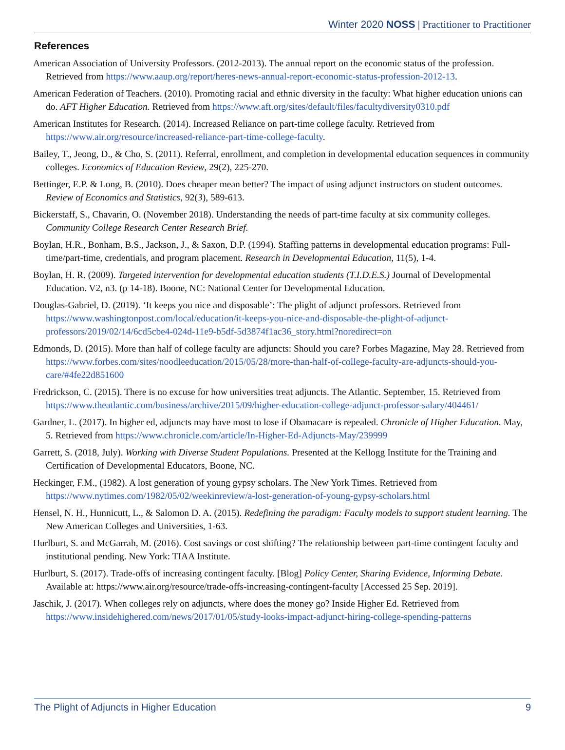Winter 2020 NOSS | Practitioner to Practitioner
References
American Association of University Professors. (2012-2013). The annual report on the economic status of the profession. Retrieved from https://www.aaup.org/report/heres-news-annual-report-economic-status-profession-2012-13.
American Federation of Teachers. (2010). Promoting racial and ethnic diversity in the faculty: What higher education unions can do. AFT Higher Education. Retrieved from https://www.aft.org/sites/default/files/facultydiversity0310.pdf
American Institutes for Research. (2014). Increased Reliance on part-time college faculty. Retrieved from https://www.air.org/resource/increased-reliance-part-time-college-faculty.
Bailey, T., Jeong, D., & Cho, S. (2011). Referral, enrollment, and completion in developmental education sequences in community colleges. Economics of Education Review, 29(2), 225-270.
Bettinger, E.P. & Long, B. (2010). Does cheaper mean better? The impact of using adjunct instructors on student outcomes. Review of Economics and Statistics, 92(3), 589-613.
Bickerstaff, S., Chavarin, O. (November 2018). Understanding the needs of part-time faculty at six community colleges. Community College Research Center Research Brief.
Boylan, H.R., Bonham, B.S., Jackson, J., & Saxon, D.P. (1994). Staffing patterns in developmental education programs: Full-time/part-time, credentials, and program placement. Research in Developmental Education, 11(5), 1-4.
Boylan, H. R. (2009). Targeted intervention for developmental education students (T.I.D.E.S.) Journal of Developmental Education. V2, n3. (p 14-18). Boone, NC: National Center for Developmental Education.
Douglas-Gabriel, D. (2019). ‘It keeps you nice and disposable’: The plight of adjunct professors. Retrieved from https://www.washingtonpost.com/local/education/it-keeps-you-nice-and-disposable-the-plight-of-adjunct-professors/2019/02/14/6cd5cbe4-024d-11e9-b5df-5d3874f1ac36_story.html?noredirect=on
Edmonds, D. (2015). More than half of college faculty are adjuncts: Should you care? Forbes Magazine, May 28. Retrieved from https://www.forbes.com/sites/noodleeducation/2015/05/28/more-than-half-of-college-faculty-are-adjuncts-should-you-care/#4fe22d851600
Fredrickson, C. (2015). There is no excuse for how universities treat adjuncts. The Atlantic. September, 15. Retrieved from https://www.theatlantic.com/business/archive/2015/09/higher-education-college-adjunct-professor-salary/404461/
Gardner, L. (2017). In higher ed, adjuncts may have most to lose if Obamacare is repealed. Chronicle of Higher Education. May, 5. Retrieved from https://www.chronicle.com/article/In-Higher-Ed-Adjuncts-May/239999
Garrett, S. (2018, July). Working with Diverse Student Populations. Presented at the Kellogg Institute for the Training and Certification of Developmental Educators, Boone, NC.
Heckinger, F.M., (1982). A lost generation of young gypsy scholars. The New York Times. Retrieved from https://www.nytimes.com/1982/05/02/weekinreview/a-lost-generation-of-young-gypsy-scholars.html
Hensel, N. H., Hunnicutt, L., & Salomon D. A. (2015). Redefining the paradigm: Faculty models to support student learning. The New American Colleges and Universities, 1-63.
Hurlburt, S. and McGarrah, M. (2016). Cost savings or cost shifting? The relationship between part-time contingent faculty and institutional pending. New York: TIAA Institute.
Hurlburt, S. (2017). Trade-offs of increasing contingent faculty. [Blog] Policy Center, Sharing Evidence, Informing Debate. Available at: https://www.air.org/resource/trade-offs-increasing-contingent-faculty [Accessed 25 Sep. 2019].
Jaschik, J. (2017). When colleges rely on adjuncts, where does the money go? Inside Higher Ed. Retrieved from https://www.insidehighered.com/news/2017/01/05/study-looks-impact-adjunct-hiring-college-spending-patterns
The Plight of Adjuncts in Higher Education 9